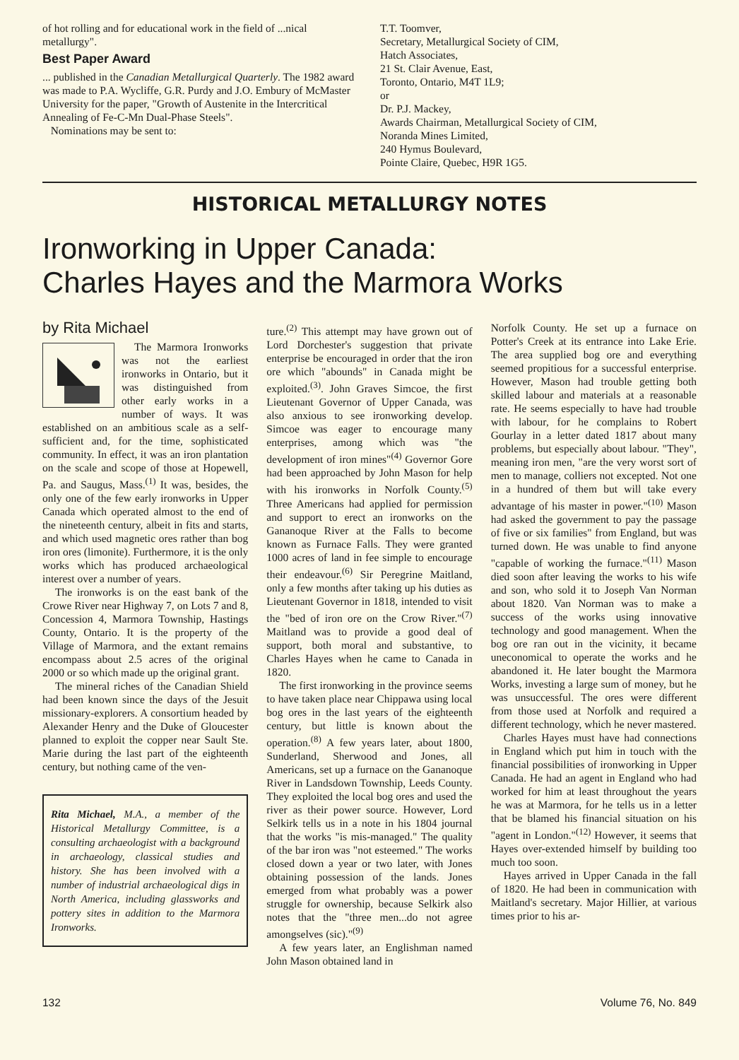of hot rolling and for educational work in the field of ...nical metallurgy".
Best Paper Award
... published in the Canadian Metallurgical Quarterly. The 1982 award was made to P.A. Wycliffe, G.R. Purdy and J.O. Embury of McMaster University for the paper, "Growth of Austenite in the Intercritical Annealing of Fe-C-Mn Dual-Phase Steels".
Nominations may be sent to:
T.T. Toomver,
Secretary, Metallurgical Society of CIM,
Hatch Associates,
21 St. Clair Avenue, East,
Toronto, Ontario, M4T 1L9;
or
Dr. P.J. Mackey,
Awards Chairman, Metallurgical Society of CIM,
Noranda Mines Limited,
240 Hymus Boulevard,
Pointe Claire, Quebec, H9R 1G5.
HISTORICAL METALLURGY NOTES
Ironworking in Upper Canada:
Charles Hayes and the Marmora Works
by Rita Michael
The Marmora Ironworks was not the earliest ironworks in Ontario, but it was distinguished from other early works in a number of ways. It was established on an ambitious scale as a self-sufficient and, for the time, sophisticated community. In effect, it was an iron plantation on the scale and scope of those at Hopewell, Pa. and Saugus, Mass.<sup>(1)</sup> It was, besides, the only one of the few early ironworks in Upper Canada which operated almost to the end of the nineteenth century, albeit in fits and starts, and which used magnetic ores rather than bog iron ores (limonite). Furthermore, it is the only works which has produced archaeological interest over a number of years.
The ironworks is on the east bank of the Crowe River near Highway 7, on Lots 7 and 8, Concession 4, Marmora Township, Hastings County, Ontario. It is the property of the Village of Marmora, and the extant remains encompass about 2.5 acres of the original 2000 or so which made up the original grant.
The mineral riches of the Canadian Shield had been known since the days of the Jesuit missionary-explorers. A consortium headed by Alexander Henry and the Duke of Gloucester planned to exploit the copper near Sault Ste. Marie during the last part of the eighteenth century, but nothing came of the ven-
Rita Michael, M.A., a member of the Historical Metallurgy Committee, is a consulting archaeologist with a background in archaeology, classical studies and history. She has been involved with a number of industrial archaeological digs in North America, including glassworks and pottery sites in addition to the Marmora Ironworks.
ture.<sup>(2)</sup> This attempt may have grown out of Lord Dorchester's suggestion that private enterprise be encouraged in order that the iron ore which "abounds" in Canada might be exploited.<sup>(3)</sup>. John Graves Simcoe, the first Lieutenant Governor of Upper Canada, was also anxious to see ironworking develop. Simcoe was eager to encourage many enterprises, among which was "the development of iron mines"<sup>(4)</sup> Governor Gore had been approached by John Mason for help with his ironworks in Norfolk County.<sup>(5)</sup> Three Americans had applied for permission and support to erect an ironworks on the Gananoque River at the Falls to become known as Furnace Falls. They were granted 1000 acres of land in fee simple to encourage their endeavour.<sup>(6)</sup> Sir Peregrine Maitland, only a few months after taking up his duties as Lieutenant Governor in 1818, intended to visit the "bed of iron ore on the Crow River."<sup>(7)</sup> Maitland was to provide a good deal of support, both moral and substantive, to Charles Hayes when he came to Canada in 1820.
The first ironworking in the province seems to have taken place near Chippawa using local bog ores in the last years of the eighteenth century, but little is known about the operation.<sup>(8)</sup> A few years later, about 1800, Sunderland, Sherwood and Jones, all Americans, set up a furnace on the Gananoque River in Landsdown Township, Leeds County. They exploited the local bog ores and used the river as their power source. However, Lord Selkirk tells us in a note in his 1804 journal that the works "is mis-managed." The quality of the bar iron was "not esteemed." The works closed down a year or two later, with Jones obtaining possession of the lands. Jones emerged from what probably was a power struggle for ownership, because Selkirk also notes that the "three men...do not agree amongselves (sic)."<sup>(9)</sup>
A few years later, an Englishman named John Mason obtained land in
Norfolk County. He set up a furnace on Potter's Creek at its entrance into Lake Erie. The area supplied bog ore and everything seemed propitious for a successful enterprise. However, Mason had trouble getting both skilled labour and materials at a reasonable rate. He seems especially to have had trouble with labour, for he complains to Robert Gourlay in a letter dated 1817 about many problems, but especially about labour. "They", meaning iron men, "are the very worst sort of men to manage, colliers not excepted. Not one in a hundred of them but will take every advantage of his master in power."<sup>(10)</sup> Mason had asked the government to pay the passage of five or six families" from England, but was turned down. He was unable to find anyone "capable of working the furnace."<sup>(11)</sup> Mason died soon after leaving the works to his wife and son, who sold it to Joseph Van Norman about 1820. Van Norman was to make a success of the works using innovative technology and good management. When the bog ore ran out in the vicinity, it became uneconomical to operate the works and he abandoned it. He later bought the Marmora Works, investing a large sum of money, but he was unsuccessful. The ores were different from those used at Norfolk and required a different technology, which he never mastered.
Charles Hayes must have had connections in England which put him in touch with the financial possibilities of ironworking in Upper Canada. He had an agent in England who had worked for him at least throughout the years he was at Marmora, for he tells us in a letter that be blamed his financial situation on his "agent in London."<sup>(12)</sup> However, it seems that Hayes over-extended himself by building too much too soon.
Hayes arrived in Upper Canada in the fall of 1820. He had been in communication with Maitland's secretary. Major Hillier, at various times prior to his ar-
132 Volume 76, No. 849